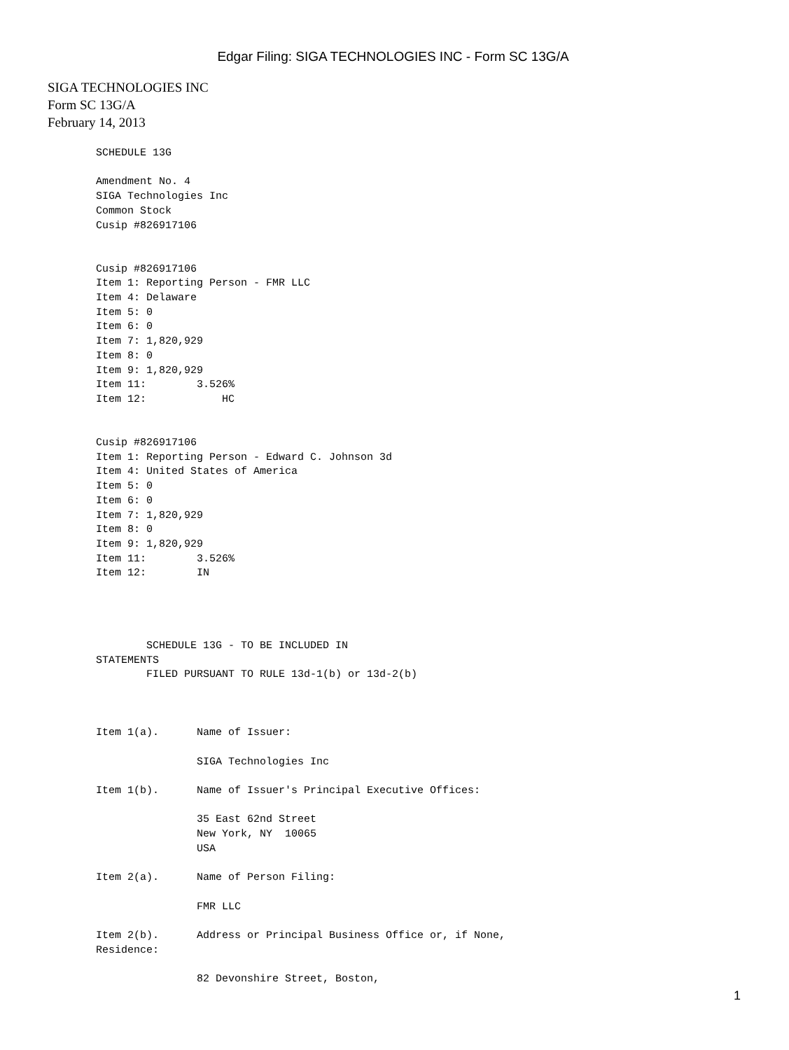Edgar Filing: SIGA TECHNOLOGIES INC - Form SC 13G/A
SIGA TECHNOLOGIES INC
Form SC 13G/A
February 14, 2013
SCHEDULE 13G

Amendment No. 4
SIGA Technologies Inc
Common Stock
Cusip #826917106


Cusip #826917106
Item 1: Reporting Person - FMR LLC
Item 4: Delaware
Item 5: 0
Item 6: 0
Item 7: 1,820,929
Item 8: 0
Item 9: 1,820,929
Item 11:        3.526%
Item 12:            HC


Cusip #826917106
Item 1: Reporting Person - Edward C. Johnson 3d
Item 4: United States of America
Item 5: 0
Item 6: 0
Item 7: 1,820,929
Item 8: 0
Item 9: 1,820,929
Item 11:        3.526%
Item 12:        IN




        SCHEDULE 13G - TO BE INCLUDED IN
STATEMENTS
        FILED PURSUANT TO RULE 13d-1(b) or 13d-2(b)



Item 1(a).      Name of Issuer:

                SIGA Technologies Inc

Item 1(b).      Name of Issuer's Principal Executive Offices:

                35 East 62nd Street
                New York, NY  10065
                USA

Item 2(a).      Name of Person Filing:

                FMR LLC

Item 2(b).      Address or Principal Business Office or, if None,
Residence:

                82 Devonshire Street, Boston,
1